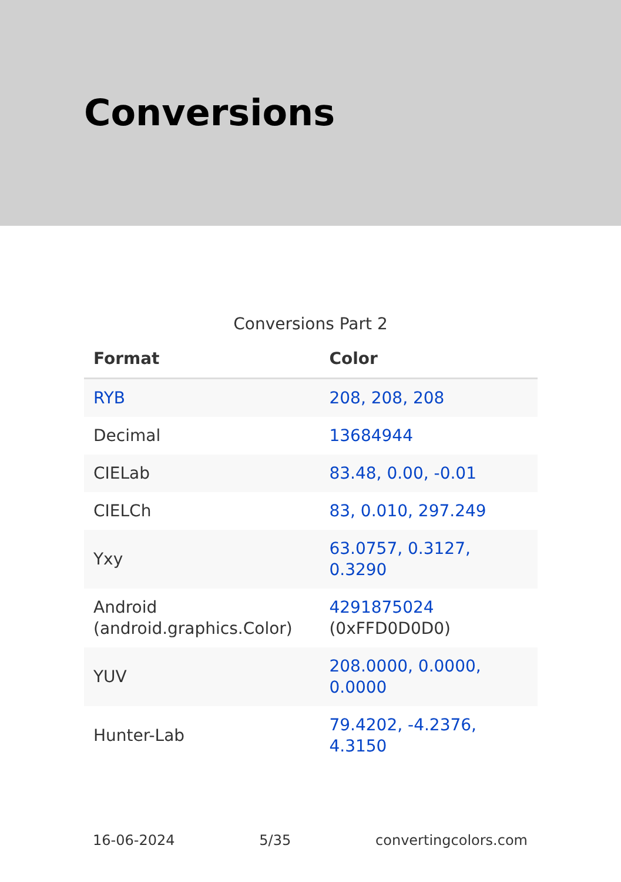Conversions
Conversions Part 2
| Format | Color |
| --- | --- |
| RYB | 208, 208, 208 |
| Decimal | 13684944 |
| CIELab | 83.48, 0.00, -0.01 |
| CIELCh | 83, 0.010, 297.249 |
| Yxy | 63.0757, 0.3127, 0.3290 |
| Android (android.graphics.Color) | 4291875024 (0xFFD0D0D0) |
| YUV | 208.0000, 0.0000, 0.0000 |
| Hunter-Lab | 79.4202, -4.2376, 4.3150 |
16-06-2024 5/35 convertingcolors.com